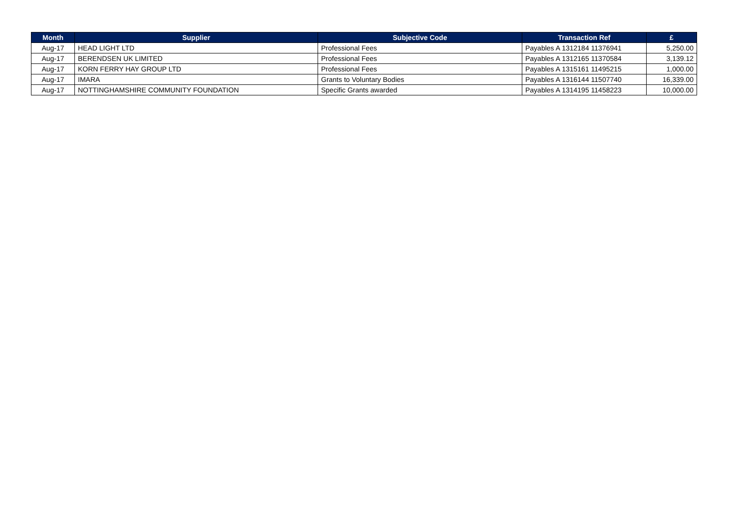| Month | Supplier | Subjective Code | Transaction Ref | £ |
| --- | --- | --- | --- | --- |
| Aug-17 | HEAD LIGHT LTD | Professional Fees | Payables A 1312184 11376941 | 5,250.00 |
| Aug-17 | BERENDSEN UK LIMITED | Professional Fees | Payables A 1312165 11370584 | 3,139.12 |
| Aug-17 | KORN FERRY HAY GROUP LTD | Professional Fees | Payables A 1315161 11495215 | 1,000.00 |
| Aug-17 | IMARA | Grants to Voluntary Bodies | Payables A 1316144 11507740 | 16,339.00 |
| Aug-17 | NOTTINGHAMSHIRE COMMUNITY FOUNDATION | Specific Grants awarded | Payables A 1314195 11458223 | 10,000.00 |